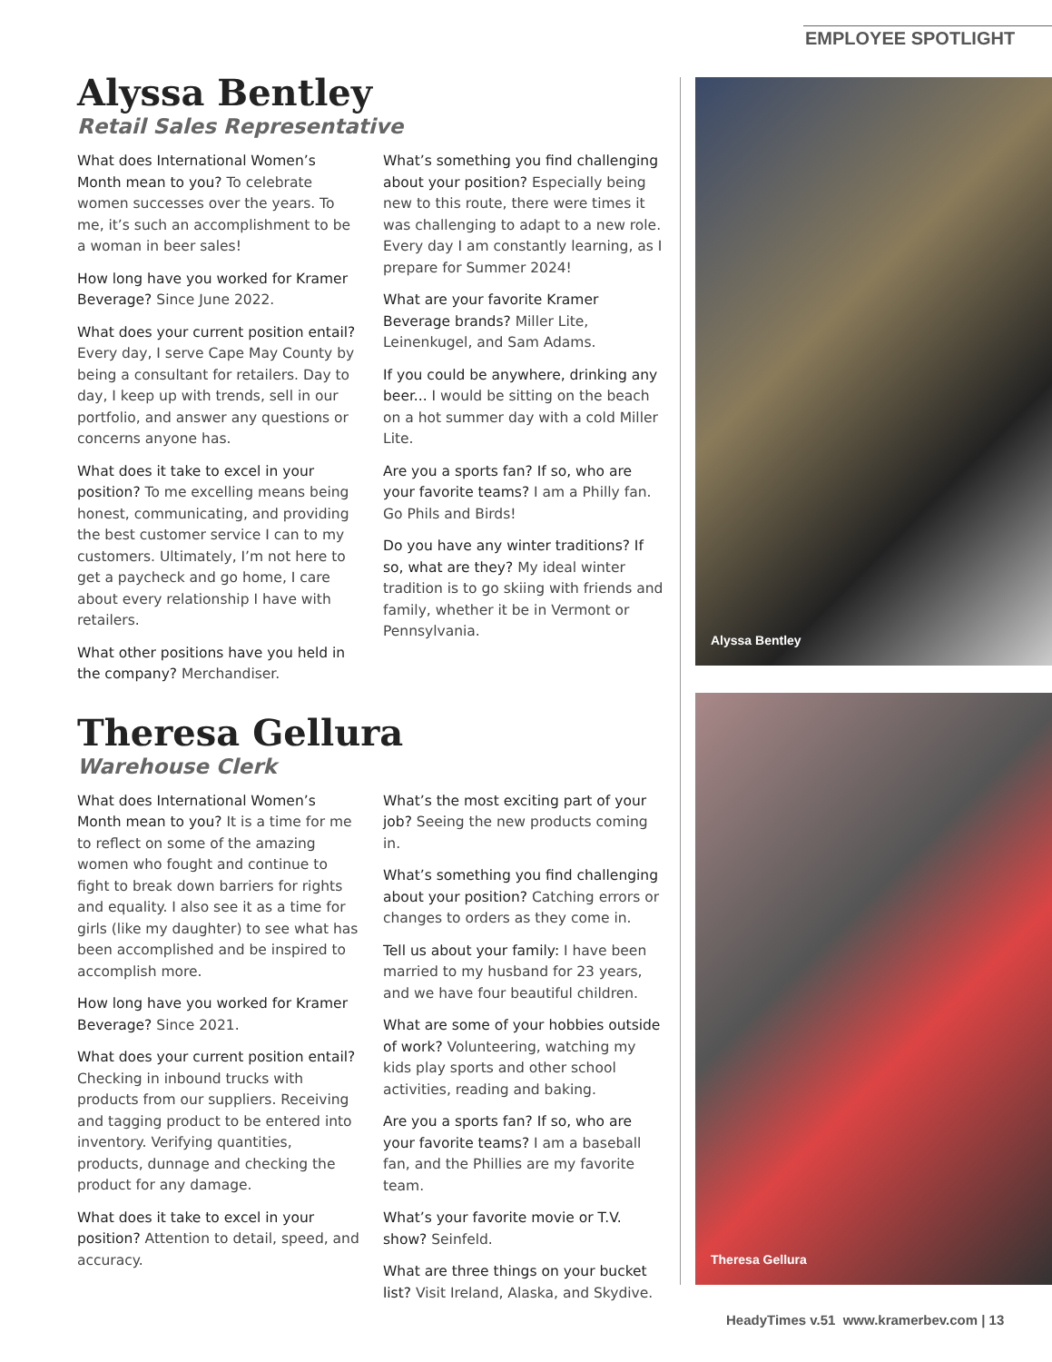EMPLOYEE SPOTLIGHT
Alyssa Bentley
Retail Sales Representative
What does International Women’s Month mean to you? To celebrate women successes over the years. To me, it’s such an accomplishment to be a woman in beer sales!
How long have you worked for Kramer Beverage? Since June 2022.
What does your current position entail? Every day, I serve Cape May County by being a consultant for retailers. Day to day, I keep up with trends, sell in our portfolio, and answer any questions or concerns anyone has.
What does it take to excel in your position? To me excelling means being honest, communicating, and providing the best customer service I can to my customers. Ultimately, I’m not here to get a paycheck and go home, I care about every relationship I have with retailers.
What other positions have you held in the company? Merchandiser.
What’s something you find challenging about your position? Especially being new to this route, there were times it was challenging to adapt to a new role. Every day I am constantly learning, as I prepare for Summer 2024!
What are your favorite Kramer Beverage brands? Miller Lite, Leinenkugel, and Sam Adams.
If you could be anywhere, drinking any beer... I would be sitting on the beach on a hot summer day with a cold Miller Lite.
Are you a sports fan? If so, who are your favorite teams? I am a Philly fan. Go Phils and Birds!
Do you have any winter traditions? If so, what are they? My ideal winter tradition is to go skiing with friends and family, whether it be in Vermont or Pennsylvania.
Theresa Gellura
Warehouse Clerk
What does International Women’s Month mean to you? It is a time for me to reflect on some of the amazing women who fought and continue to fight to break down barriers for rights and equality. I also see it as a time for girls (like my daughter) to see what has been accomplished and be inspired to accomplish more.
How long have you worked for Kramer Beverage? Since 2021.
What does your current position entail? Checking in inbound trucks with products from our suppliers. Receiving and tagging product to be entered into inventory. Verifying quantities, products, dunnage and checking the product for any damage.
What does it take to excel in your position? Attention to detail, speed, and accuracy.
What’s the most exciting part of your job? Seeing the new products coming in.
What’s something you find challenging about your position? Catching errors or changes to orders as they come in.
Tell us about your family: I have been married to my husband for 23 years, and we have four beautiful children.
What are some of your hobbies outside of work? Volunteering, watching my kids play sports and other school activities, reading and baking.
Are you a sports fan? If so, who are your favorite teams? I am a baseball fan, and the Phillies are my favorite team.
What’s your favorite movie or T.V. show? Seinfeld.
What are three things on your bucket list? Visit Ireland, Alaska, and Skydive.
Alyssa Bentley
Theresa Gellura
HeadyTimes v.51 www.kramerbev.com | 13